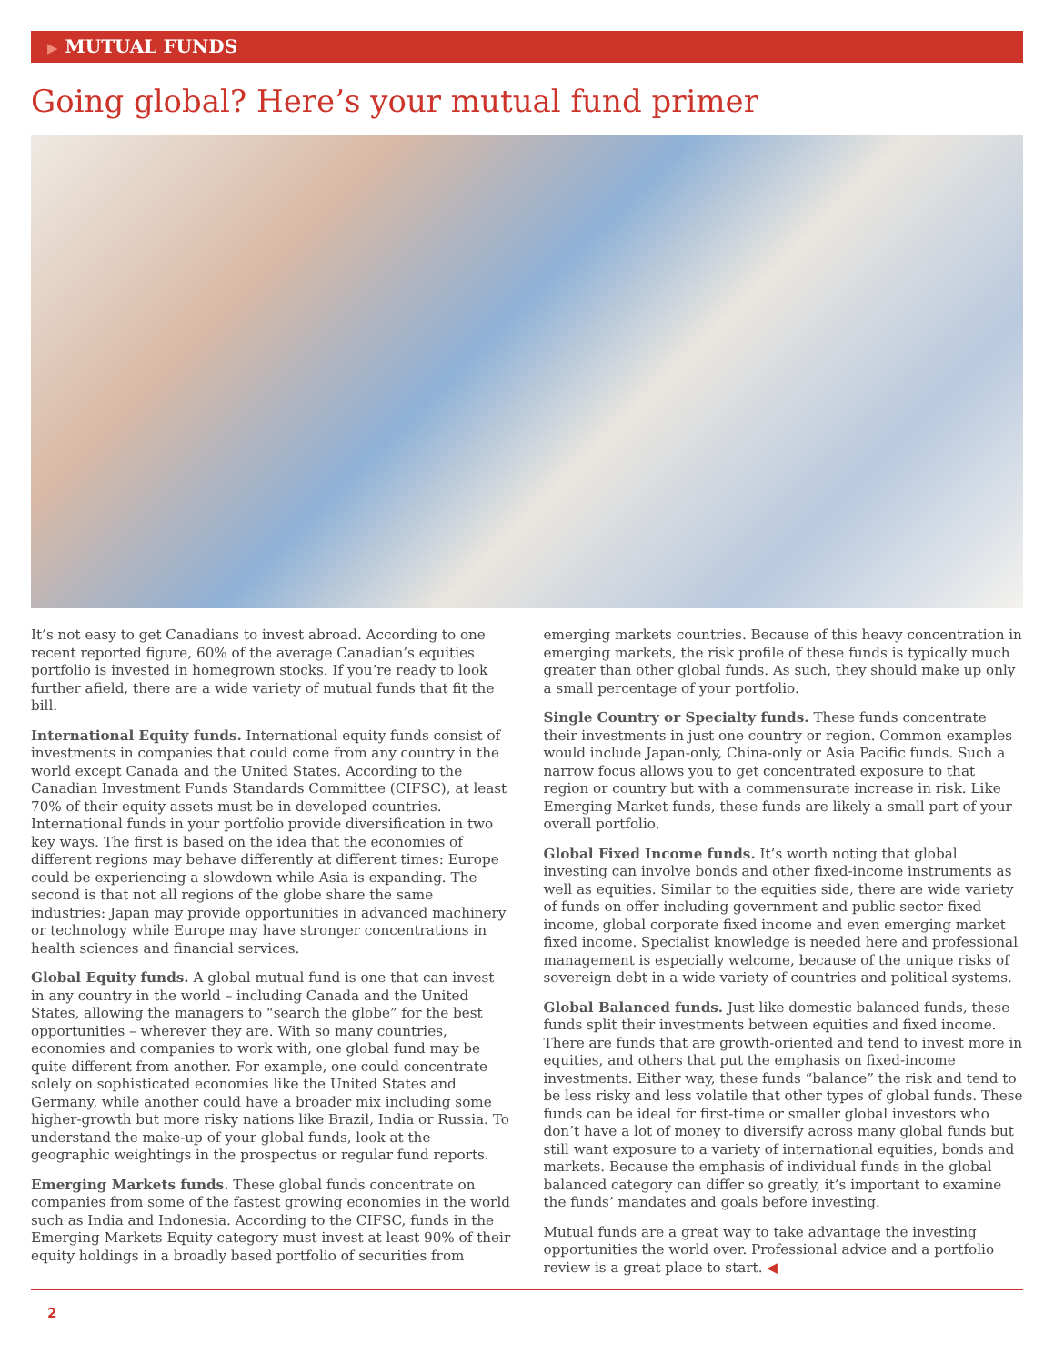▶ MUTUAL FUNDS
Going global? Here’s your mutual fund primer
It’s not easy to get Canadians to invest abroad. According to one recent reported figure, 60% of the average Canadian’s equities portfolio is invested in homegrown stocks. If you’re ready to look further afield, there are a wide variety of mutual funds that fit the bill.
International Equity funds. International equity funds consist of investments in companies that could come from any country in the world except Canada and the United States. According to the Canadian Investment Funds Standards Committee (CIFSC), at least 70% of their equity assets must be in developed countries. International funds in your portfolio provide diversification in two key ways. The first is based on the idea that the economies of different regions may behave differently at different times: Europe could be experiencing a slowdown while Asia is expanding. The second is that not all regions of the globe share the same industries: Japan may provide opportunities in advanced machinery or technology while Europe may have stronger concentrations in health sciences and financial services.
Global Equity funds. A global mutual fund is one that can invest in any country in the world – including Canada and the United States, allowing the managers to “search the globe” for the best opportunities – wherever they are. With so many countries, economies and companies to work with, one global fund may be quite different from another. For example, one could concentrate solely on sophisticated economies like the United States and Germany, while another could have a broader mix including some higher-growth but more risky nations like Brazil, India or Russia. To understand the make-up of your global funds, look at the geographic weightings in the prospectus or regular fund reports.
Emerging Markets funds. These global funds concentrate on companies from some of the fastest growing economies in the world such as India and Indonesia. According to the CIFSC, funds in the Emerging Markets Equity category must invest at least 90% of their equity holdings in a broadly based portfolio of securities from emerging markets countries. Because of this heavy concentration in emerging markets, the risk profile of these funds is typically much greater than other global funds. As such, they should make up only a small percentage of your portfolio.
Single Country or Specialty funds. These funds concentrate their investments in just one country or region. Common examples would include Japan-only, China-only or Asia Pacific funds. Such a narrow focus allows you to get concentrated exposure to that region or country but with a commensurate increase in risk. Like Emerging Market funds, these funds are likely a small part of your overall portfolio.
Global Fixed Income funds. It’s worth noting that global investing can involve bonds and other fixed-income instruments as well as equities. Similar to the equities side, there are wide variety of funds on offer including government and public sector fixed income, global corporate fixed income and even emerging market fixed income. Specialist knowledge is needed here and professional management is especially welcome, because of the unique risks of sovereign debt in a wide variety of countries and political systems.
Global Balanced funds. Just like domestic balanced funds, these funds split their investments between equities and fixed income. There are funds that are growth-oriented and tend to invest more in equities, and others that put the emphasis on fixed-income investments. Either way, these funds “balance” the risk and tend to be less risky and less volatile that other types of global funds. These funds can be ideal for first-time or smaller global investors who don’t have a lot of money to diversify across many global funds but still want exposure to a variety of international equities, bonds and markets. Because the emphasis of individual funds in the global balanced category can differ so greatly, it’s important to examine the funds’ mandates and goals before investing.
Mutual funds are a great way to take advantage the investing opportunities the world over. Professional advice and a portfolio review is a great place to start. ◀
2